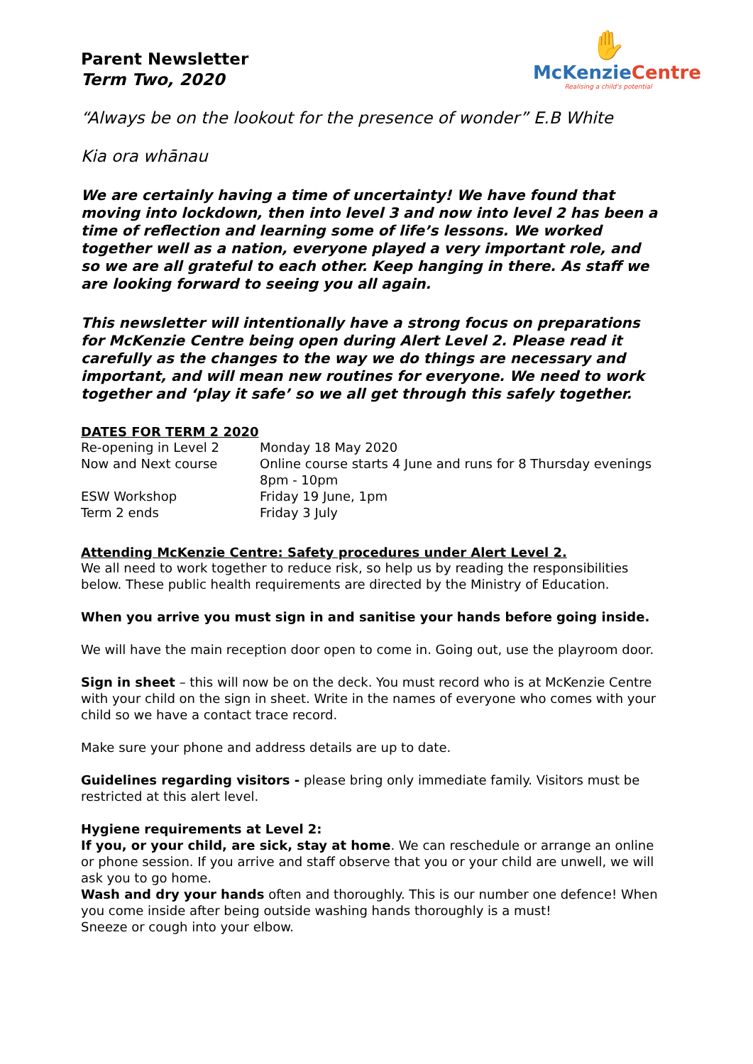Parent Newsletter
Term Two, 2020
✋
McKenzieCentre
Realising a child's potential
“Always be on the lookout for the presence of wonder” E.B White
Kia ora whānau
We are certainly having a time of uncertainty! We have found that moving into lockdown, then into level 3 and now into level 2 has been a time of reflection and learning some of life’s lessons. We worked together well as a nation, everyone played a very important role, and so we are all grateful to each other. Keep hanging in there. As staff we are looking forward to seeing you all again.
This newsletter will intentionally have a strong focus on preparations for McKenzie Centre being open during Alert Level 2. Please read it carefully as the changes to the way we do things are necessary and important, and will mean new routines for everyone. We need to work together and ‘play it safe’ so we all get through this safely together.
DATES FOR TERM 2 2020
| Re-opening in Level 2 | Monday 18 May 2020 |
| Now and Next course | Online course starts 4 June and runs for 8 Thursday evenings 8pm - 10pm |
| ESW Workshop | Friday 19 June, 1pm |
| Term 2 ends | Friday 3 July |
Attending McKenzie Centre: Safety procedures under Alert Level 2.
We all need to work together to reduce risk, so help us by reading the responsibilities below. These public health requirements are directed by the Ministry of Education.
When you arrive you must sign in and sanitise your hands before going inside.
We will have the main reception door open to come in. Going out, use the playroom door.
Sign in sheet – this will now be on the deck. You must record who is at McKenzie Centre with your child on the sign in sheet. Write in the names of everyone who comes with your child so we have a contact trace record.
Make sure your phone and address details are up to date.
Guidelines regarding visitors - please bring only immediate family. Visitors must be restricted at this alert level.
Hygiene requirements at Level 2:
If you, or your child, are sick, stay at home. We can reschedule or arrange an online or phone session. If you arrive and staff observe that you or your child are unwell, we will ask you to go home.
Wash and dry your hands often and thoroughly. This is our number one defence! When you come inside after being outside washing hands thoroughly is a must!
Sneeze or cough into your elbow.